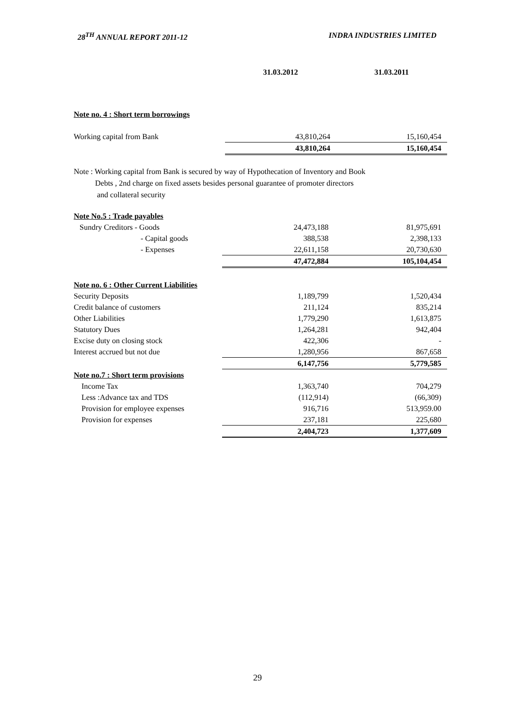28<sup>TH</sup> ANNUAL REPORT 2011-12 INDRA INDUSTRIES LIMITED
| | 31.03.2012 | 31.03.2011 |
| Note no. 4 : Short term borrowings | | |
| Working capital from Bank | 43,810,264 | 15,160,454 |
| | 43,810,264 | 15,160,454 |
Note : Working capital from Bank is secured by way of Hypothecation of Inventory and Book
Debts , 2nd charge on fixed assets besides personal guarantee of promoter directors
and collateral security
| Note No.5 : Trade payables | | |
| Sundry Creditors - Goods | 24,473,188 | 81,975,691 |
| - Capital goods | 388,538 | 2,398,133 |
| - Expenses | 22,611,158 | 20,730,630 |
| | 47,472,884 | 105,104,454 |
| Note no. 6 : Other Current Liabilities | | |
| Security Deposits | 1,189,799 | 1,520,434 |
| Credit balance of customers | 211,124 | 835,214 |
| Other Liabilities | 1,779,290 | 1,613,875 |
| Statutory Dues | 1,264,281 | 942,404 |
| Excise duty on closing stock | 422,306 | - |
| Interest accrued but not due | 1,280,956 | 867,658 |
| | 6,147,756 | 5,779,585 |
| Note no.7 : Short term provisions | | |
| Income Tax | 1,363,740 | 704,279 |
| Less :Advance tax and TDS | (112,914) | (66,309) |
| Provision for employee expenses | 916,716 | 513,959.00 |
| Provision for expenses | 237,181 | 225,680 |
| | 2,404,723 | 1,377,609 |
29